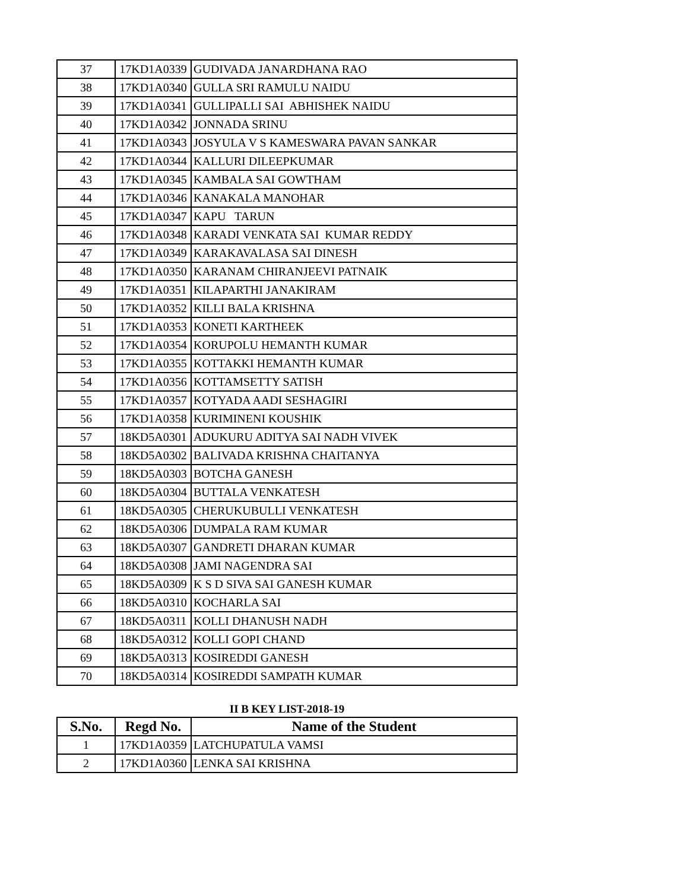| 37 | 17KD1A0339 | GUDIVADA JANARDHANA RAO |
| 38 | 17KD1A0340 | GULLA SRI RAMULU NAIDU |
| 39 | 17KD1A0341 | GULLIPALLI SAI ABHISHEK NAIDU |
| 40 | 17KD1A0342 | JONNADA SRINU |
| 41 | 17KD1A0343 | JOSYULA V S KAMESWARA PAVAN SANKAR |
| 42 | 17KD1A0344 | KALLURI DILEEPKUMAR |
| 43 | 17KD1A0345 | KAMBALA SAI GOWTHAM |
| 44 | 17KD1A0346 | KANAKALA MANOHAR |
| 45 | 17KD1A0347 | KAPU TARUN |
| 46 | 17KD1A0348 | KARADI VENKATA SAI KUMAR REDDY |
| 47 | 17KD1A0349 | KARAKAVALASA SAI DINESH |
| 48 | 17KD1A0350 | KARANAM CHIRANJEEVI PATNAIK |
| 49 | 17KD1A0351 | KILAPARTHI JANAKIRAM |
| 50 | 17KD1A0352 | KILLI BALA KRISHNA |
| 51 | 17KD1A0353 | KONETI KARTHEEK |
| 52 | 17KD1A0354 | KORUPOLU HEMANTH KUMAR |
| 53 | 17KD1A0355 | KOTTAKKI HEMANTH KUMAR |
| 54 | 17KD1A0356 | KOTTAMSETTY SATISH |
| 55 | 17KD1A0357 | KOTYADA AADI SESHAGIRI |
| 56 | 17KD1A0358 | KURIMINENI KOUSHIK |
| 57 | 18KD5A0301 | ADUKURU ADITYA SAI NADH VIVEK |
| 58 | 18KD5A0302 | BALIVADA KRISHNA CHAITANYA |
| 59 | 18KD5A0303 | BOTCHA GANESH |
| 60 | 18KD5A0304 | BUTTALA VENKATESH |
| 61 | 18KD5A0305 | CHERUKUBULLI VENKATESH |
| 62 | 18KD5A0306 | DUMPALA RAM KUMAR |
| 63 | 18KD5A0307 | GANDRETI DHARAN KUMAR |
| 64 | 18KD5A0308 | JAMI NAGENDRA SAI |
| 65 | 18KD5A0309 | K S D SIVA SAI GANESH KUMAR |
| 66 | 18KD5A0310 | KOCHARLA SAI |
| 67 | 18KD5A0311 | KOLLI DHANUSH NADH |
| 68 | 18KD5A0312 | KOLLI GOPI CHAND |
| 69 | 18KD5A0313 | KOSIREDDI GANESH |
| 70 | 18KD5A0314 | KOSIREDDI SAMPATH KUMAR |
II B KEY LIST-2018-19
| S.No. | Regd No. | Name of the Student |
| --- | --- | --- |
| 1 | 17KD1A0359 | LATCHUPATULA VAMSI |
| 2 | 17KD1A0360 | LENKA SAI KRISHNA |